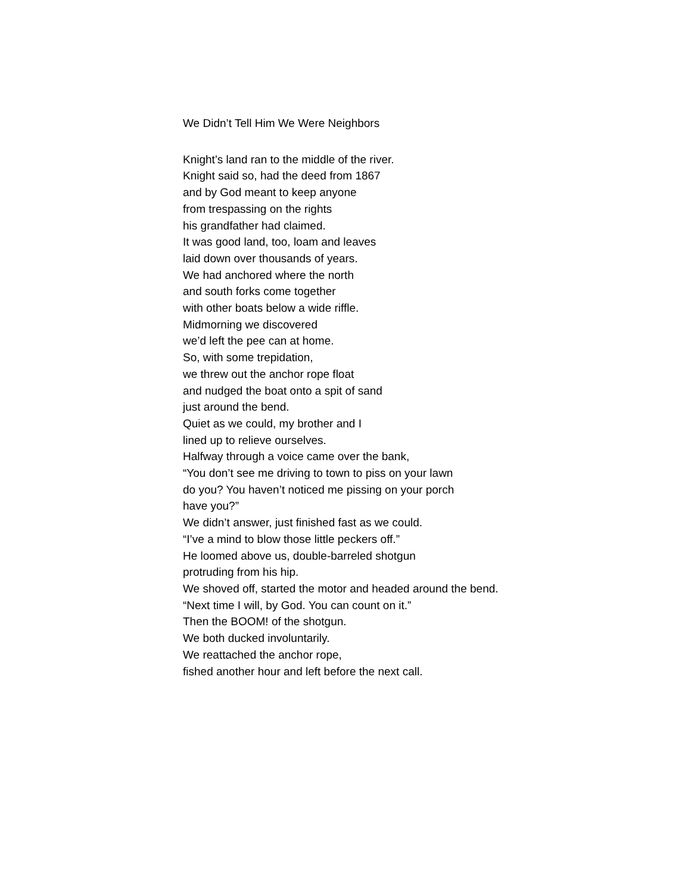We Didn’t Tell Him We Were Neighbors
Knight’s land ran to the middle of the river.
Knight said so, had the deed from 1867
and by God meant to keep anyone
from trespassing on the rights
his grandfather had claimed.
It was good land, too, loam and leaves
laid down over thousands of years.
We had anchored where the north
and south forks come together
with other boats below a wide riffle.
Midmorning we discovered
we’d left the pee can at home.
So, with some trepidation,
we threw out the anchor rope float
and nudged the boat onto a spit of sand
just around the bend.
Quiet as we could, my brother and I
lined up to relieve ourselves.
Halfway through a voice came over the bank,
“You don’t see me driving to town to piss on your lawn
do you? You haven’t noticed me pissing on your porch
have you?”
We didn’t answer, just finished fast as we could.
“I’ve a mind to blow those little peckers off.”
He loomed above us, double-barreled shotgun
protruding from his hip.
We shoved off, started the motor and headed around the bend.
“Next time I will, by God. You can count on it.”
Then the BOOM! of the shotgun.
We both ducked involuntarily.
We reattached the anchor rope,
fished another hour and left before the next call.